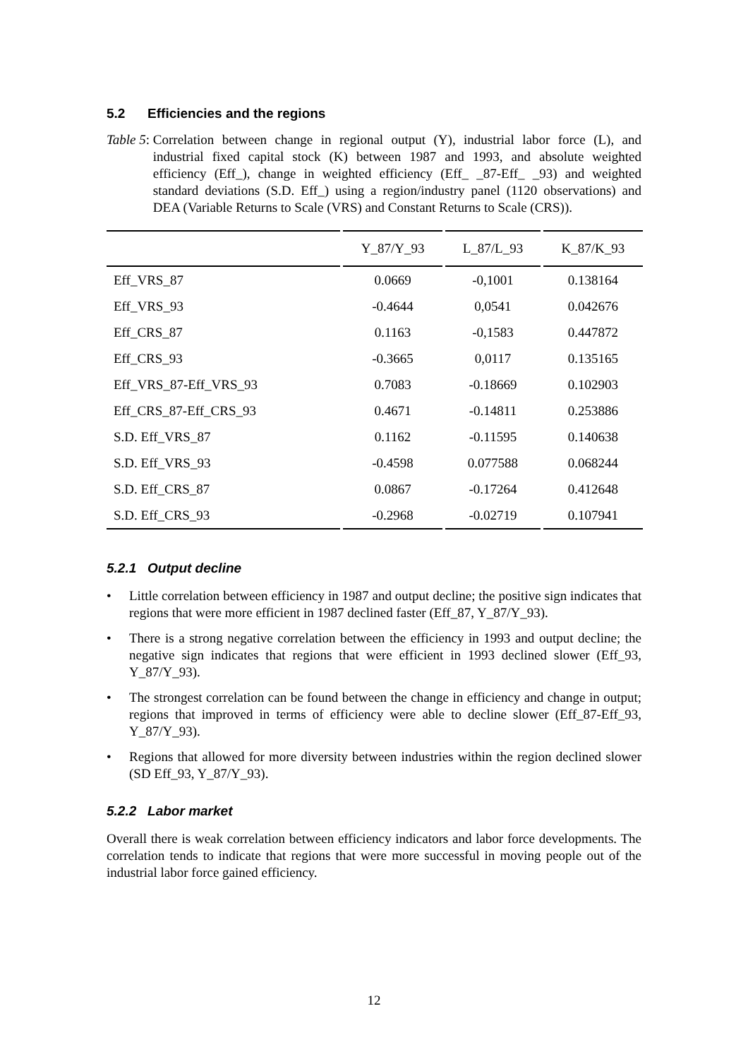5.2 Efficiencies and the regions
Table 5: Correlation between change in regional output (Y), industrial labor force (L), and industrial fixed capital stock (K) between 1987 and 1993, and absolute weighted efficiency (Eff_), change in weighted efficiency (Eff_ _87-Eff_ _93) and weighted standard deviations (S.D. Eff_) using a region/industry panel (1120 observations) and DEA (Variable Returns to Scale (VRS) and Constant Returns to Scale (CRS)).
| | Y_87/Y_93 | L_87/L_93 | K_87/K_93 |
| --- | --- | --- | --- |
| Eff_VRS_87 | 0.0669 | -0,1001 | 0.138164 |
| Eff_VRS_93 | -0.4644 | 0,0541 | 0.042676 |
| Eff_CRS_87 | 0.1163 | -0,1583 | 0.447872 |
| Eff_CRS_93 | -0.3665 | 0,0117 | 0.135165 |
| Eff_VRS_87-Eff_VRS_93 | 0.7083 | -0.18669 | 0.102903 |
| Eff_CRS_87-Eff_CRS_93 | 0.4671 | -0.14811 | 0.253886 |
| S.D. Eff_VRS_87 | 0.1162 | -0.11595 | 0.140638 |
| S.D. Eff_VRS_93 | -0.4598 | 0.077588 | 0.068244 |
| S.D. Eff_CRS_87 | 0.0867 | -0.17264 | 0.412648 |
| S.D. Eff_CRS_93 | -0.2968 | -0.02719 | 0.107941 |
5.2.1 Output decline
• Little correlation between efficiency in 1987 and output decline; the positive sign indicates that regions that were more efficient in 1987 declined faster (Eff_87, Y_87/Y_93).
• There is a strong negative correlation between the efficiency in 1993 and output decline; the negative sign indicates that regions that were efficient in 1993 declined slower (Eff_93, Y_87/Y_93).
• The strongest correlation can be found between the change in efficiency and change in output; regions that improved in terms of efficiency were able to decline slower (Eff_87-Eff_93, Y_87/Y_93).
• Regions that allowed for more diversity between industries within the region declined slower (SD Eff_93, Y_87/Y_93).
5.2.2 Labor market
Overall there is weak correlation between efficiency indicators and labor force developments. The correlation tends to indicate that regions that were more successful in moving people out of the industrial labor force gained efficiency.
12